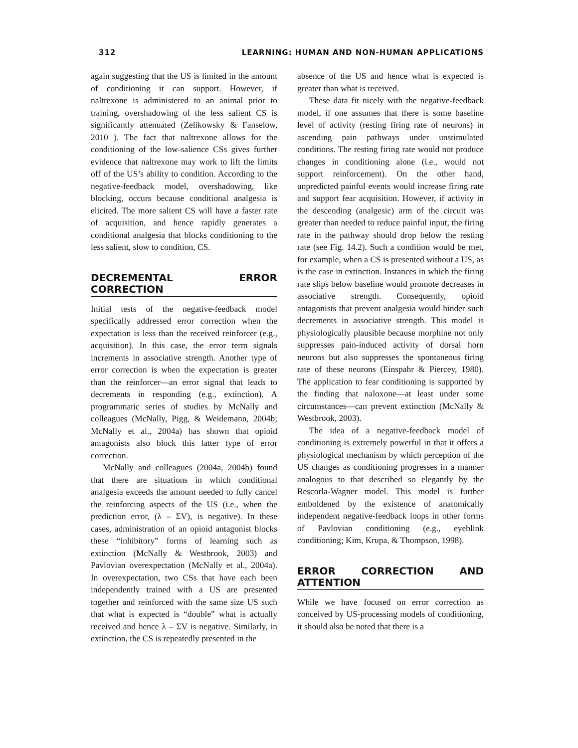312 LEARNING: HUMAN AND NON-HUMAN APPLICATIONS
again suggesting that the US is limited in the amount of conditioning it can support. However, if naltrexone is administered to an animal prior to training, overshadowing of the less salient CS is significantly attenuated (Zelikowsky & Fanselow, 2010 ). The fact that naltrexone allows for the conditioning of the low-salience CSs gives further evidence that naltrexone may work to lift the limits off of the US’s ability to condition. According to the negative-feedback model, overshadowing, like blocking, occurs because conditional analgesia is elicited. The more salient CS will have a faster rate of acquisition, and hence rapidly generates a conditional analgesia that blocks conditioning to the less salient, slow to condition, CS.
DECREMENTAL ERROR CORRECTION
Initial tests of the negative-feedback model specifically addressed error correction when the expectation is less than the received reinforcer (e.g., acquisition). In this case, the error term signals increments in associative strength. Another type of error correction is when the expectation is greater than the reinforcer—an error signal that leads to decrements in responding (e.g., extinction). A programmatic series of studies by McNally and colleagues (McNally, Pigg, & Weidemann, 2004b; McNally et al., 2004a) has shown that opioid antagonists also block this latter type of error correction.
McNally and colleagues (2004a, 2004b) found that there are situations in which conditional analgesia exceeds the amount needed to fully cancel the reinforcing aspects of the US (i.e., when the prediction error, (λ – ΣV), is negative). In these cases, administration of an opioid antagonist blocks these “inhibitory” forms of learning such as extinction (McNally & Westbrook, 2003) and Pavlovian overexpectation (McNally et al., 2004a). In overexpectation, two CSs that have each been independently trained with a US are presented together and reinforced with the same size US such that what is expected is “double” what is actually received and hence λ – ΣV is negative. Similarly, in extinction, the CS is repeatedly presented in the
absence of the US and hence what is expected is greater than what is received.
These data fit nicely with the negative-feedback model, if one assumes that there is some baseline level of activity (resting firing rate of neurons) in ascending pain pathways under unstimulated conditions. The resting firing rate would not produce changes in conditioning alone (i.e., would not support reinforcement). On the other hand, unpredicted painful events would increase firing rate and support fear acquisition. However, if activity in the descending (analgesic) arm of the circuit was greater than needed to reduce painful input, the firing rate in the pathway should drop below the resting rate (see Fig. 14.2). Such a condition would be met, for example, when a CS is presented without a US, as is the case in extinction. Instances in which the firing rate slips below baseline would promote decreases in associative strength. Consequently, opioid antagonists that prevent analgesia would hinder such decrements in associative strength. This model is physiologically plausible because morphine not only suppresses pain-induced activity of dorsal horn neurons but also suppresses the spontaneous firing rate of these neurons (Einspahr & Piercey, 1980). The application to fear conditioning is supported by the finding that naloxone—at least under some circumstances—can prevent extinction (McNally & Westbrook, 2003).
The idea of a negative-feedback model of conditioning is extremely powerful in that it offers a physiological mechanism by which perception of the US changes as conditioning progresses in a manner analogous to that described so elegantly by the Rescorla-Wagner model. This model is further emboldened by the existence of anatomically independent negative-feedback loops in other forms of Pavlovian conditioning (e.g., eyeblink conditioning; Kim, Krupa, & Thompson, 1998).
ERROR CORRECTION AND ATTENTION
While we have focused on error correction as conceived by US-processing models of conditioning, it should also be noted that there is a